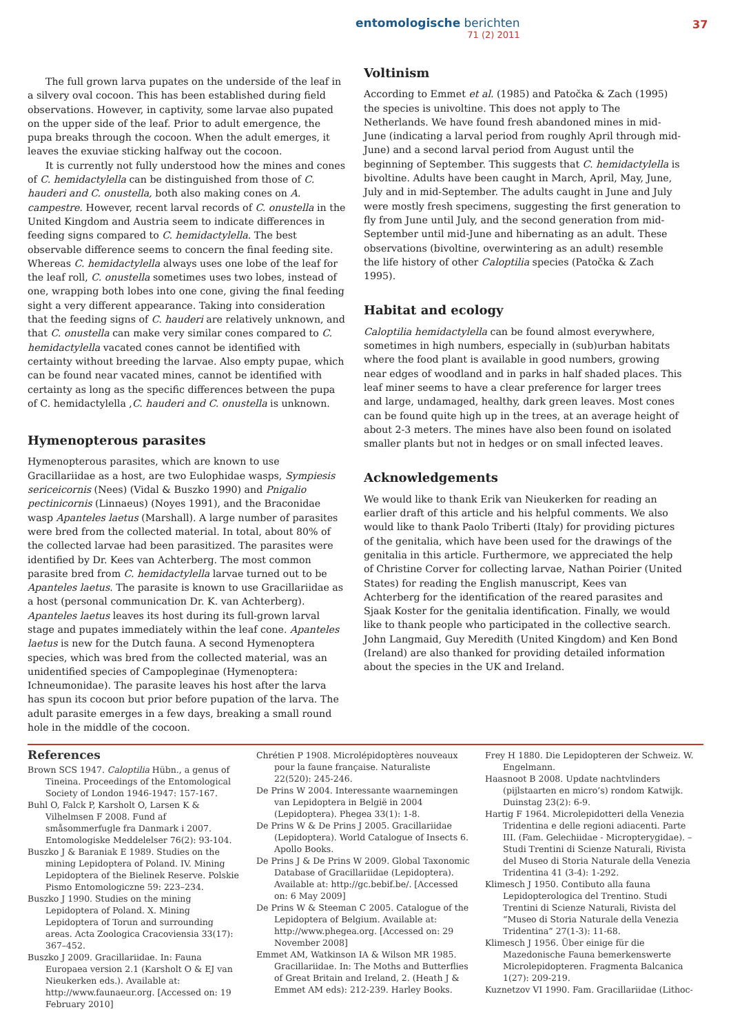entomologische berichten
71 (2) 2011
37
The full grown larva pupates on the underside of the leaf in a silvery oval cocoon. This has been established during field observations. However, in captivity, some larvae also pupated on the upper side of the leaf. Prior to adult emergence, the pupa breaks through the cocoon. When the adult emerges, it leaves the exuviae sticking halfway out the cocoon.
It is currently not fully understood how the mines and cones of C. hemidactylella can be distinguished from those of C. hauderi and C. onustella, both also making cones on A. campestre. However, recent larval records of C. onustella in the United Kingdom and Austria seem to indicate differences in feeding signs compared to C. hemidactylella. The best observable difference seems to concern the final feeding site. Whereas C. hemidactylella always uses one lobe of the leaf for the leaf roll, C. onustella sometimes uses two lobes, instead of one, wrapping both lobes into one cone, giving the final feeding sight a very different appearance. Taking into consideration that the feeding signs of C. hauderi are relatively unknown, and that C. onustella can make very similar cones compared to C. hemidactylella vacated cones cannot be identified with certainty without breeding the larvae. Also empty pupae, which can be found near vacated mines, cannot be identified with certainty as long as the specific differences between the pupa of C. hemidactylella ,C. hauderi and C. onustella is unknown.
Hymenopterous parasites
Hymenopterous parasites, which are known to use Gracillariidae as a host, are two Eulophidae wasps, Sympiesis sericeicornis (Nees) (Vidal & Buszko 1990) and Pnigalio pectinicornis (Linnaeus) (Noyes 1991), and the Braconidae wasp Apanteles laetus (Marshall). A large number of parasites were bred from the collected material. In total, about 80% of the collected larvae had been parasitized. The parasites were identified by Dr. Kees van Achterberg. The most common parasite bred from C. hemidactylella larvae turned out to be Apanteles laetus. The parasite is known to use Gracillariidae as a host (personal communication Dr. K. van Achterberg). Apanteles laetus leaves its host during its full-grown larval stage and pupates immediately within the leaf cone. Apanteles laetus is new for the Dutch fauna. A second Hymenoptera species, which was bred from the collected material, was an unidentified species of Campopleginae (Hymenoptera: Ichneumonidae). The parasite leaves his host after the larva has spun its cocoon but prior before pupation of the larva. The adult parasite emerges in a few days, breaking a small round hole in the middle of the cocoon.
Voltinism
According to Emmet et al. (1985) and Patočka & Zach (1995) the species is univoltine. This does not apply to The Netherlands. We have found fresh abandoned mines in mid-June (indicating a larval period from roughly April through mid-June) and a second larval period from August until the beginning of September. This suggests that C. hemidactylella is bivoltine. Adults have been caught in March, April, May, June, July and in mid-September. The adults caught in June and July were mostly fresh specimens, suggesting the first generation to fly from June until July, and the second generation from mid-September until mid-June and hibernating as an adult. These observations (bivoltine, overwintering as an adult) resemble the life history of other Caloptilia species (Patočka & Zach 1995).
Habitat and ecology
Caloptilia hemidactylella can be found almost everywhere, sometimes in high numbers, especially in (sub)urban habitats where the food plant is available in good numbers, growing near edges of woodland and in parks in half shaded places. This leaf miner seems to have a clear preference for larger trees and large, undamaged, healthy, dark green leaves. Most cones can be found quite high up in the trees, at an average height of about 2-3 meters. The mines have also been found on isolated smaller plants but not in hedges or on small infected leaves.
Acknowledgements
We would like to thank Erik van Nieukerken for reading an earlier draft of this article and his helpful comments. We also would like to thank Paolo Triberti (Italy) for providing pictures of the genitalia, which have been used for the drawings of the genitalia in this article. Furthermore, we appreciated the help of Christine Corver for collecting larvae, Nathan Poirier (United States) for reading the English manuscript, Kees van Achterberg for the identification of the reared parasites and Sjaak Koster for the genitalia identification. Finally, we would like to thank people who participated in the collective search. John Langmaid, Guy Meredith (United Kingdom) and Ken Bond (Ireland) are also thanked for providing detailed information about the species in the UK and Ireland.
References
Brown SCS 1947. Caloptilia Hübn., a genus of Tineina. Proceedings of the Entomological Society of London 1946-1947: 157-167.
Buhl O, Falck P, Karsholt O, Larsen K & Vilhelmsen F 2008. Fund af småsommerfugle fra Danmark i 2007. Entomologiske Meddelelser 76(2): 93-104.
Buszko J & Baraniak E 1989. Studies on the mining Lepidoptera of Poland. IV. Mining Lepidoptera of the Bielinek Reserve. Polskie Pismo Entomologiczne 59: 223–234.
Buszko J 1990. Studies on the mining Lepidoptera of Poland. X. Mining Lepidoptera of Torun and surrounding areas. Acta Zoologica Cracoviensia 33(17): 367–452.
Buszko J 2009. Gracillariidae. In: Fauna Europaea version 2.1 (Karsholt O & EJ van Nieukerken eds.). Available at: http://www.faunaeur.org. [Accessed on: 19 February 2010]
Chrétien P 1908. Microlépidoptères nouveaux pour la faune française. Naturaliste 22(520): 245-246.
De Prins W 2004. Interessante waarnemingen van Lepidoptera in België in 2004 (Lepidoptera). Phegea 33(1): 1-8.
De Prins W & De Prins J 2005. Gracillariidae (Lepidoptera). World Catalogue of Insects 6. Apollo Books.
De Prins J & De Prins W 2009. Global Taxonomic Database of Gracillariidae (Lepidoptera). Available at: http://gc.bebif.be/. [Accessed on: 6 May 2009]
De Prins W & Steeman C 2005. Catalogue of the Lepidoptera of Belgium. Available at: http://www.phegea.org. [Accessed on: 29 November 2008]
Emmet AM, Watkinson IA & Wilson MR 1985. Gracillariidae. In: The Moths and Butterflies of Great Britain and Ireland, 2. (Heath J & Emmet AM eds): 212-239. Harley Books.
Frey H 1880. Die Lepidopteren der Schweiz. W. Engelmann.
Haasnoot B 2008. Update nachtvlinders (pijlstaarten en micro’s) rondom Katwijk. Duinstag 23(2): 6-9.
Hartig F 1964. Microlepidotteri della Venezia Tridentina e delle regioni adiacenti. Parte III. (Fam. Gelechiidae - Micropterygidae). – Studi Trentini di Scienze Naturali, Rivista del Museo di Storia Naturale della Venezia Tridentina 41 (3-4): 1-292.
Klimesch J 1950. Contibuto alla fauna Lepidopterologica del Trentino. Studi Trentini di Scienze Naturali, Rivista del “Museo di Storia Naturale della Venezia Tridentina” 27(1-3): 11-68.
Klimesch J 1956. Über einige für die Mazedonische Fauna bemerkenswerte Microlepidopteren. Fragmenta Balcanica 1(27): 209-219.
Kuznetzov VI 1990. Fam. Gracillariidae (Lithoc-